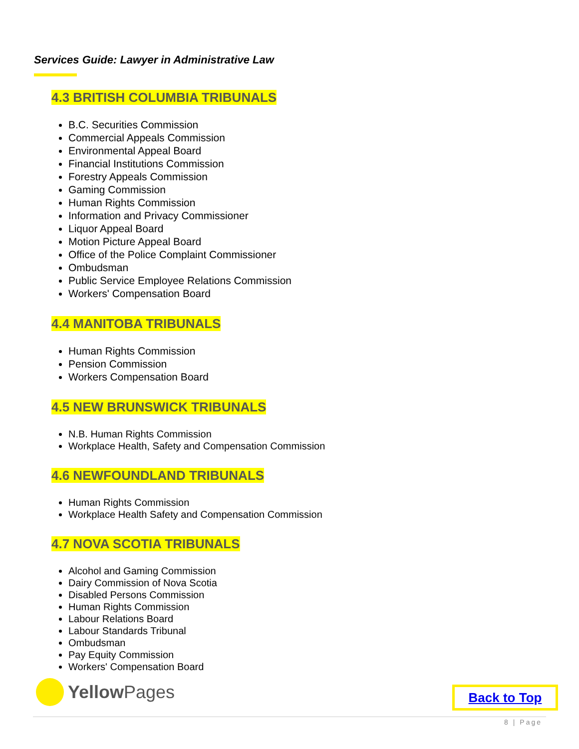Services Guide: Lawyer in Administrative Law
4.3 BRITISH COLUMBIA TRIBUNALS
B.C. Securities Commission
Commercial Appeals Commission
Environmental Appeal Board
Financial Institutions Commission
Forestry Appeals Commission
Gaming Commission
Human Rights Commission
Information and Privacy Commissioner
Liquor Appeal Board
Motion Picture Appeal Board
Office of the Police Complaint Commissioner
Ombudsman
Public Service Employee Relations Commission
Workers' Compensation Board
4.4 MANITOBA TRIBUNALS
Human Rights Commission
Pension Commission
Workers Compensation Board
4.5 NEW BRUNSWICK TRIBUNALS
N.B. Human Rights Commission
Workplace Health, Safety and Compensation Commission
4.6 NEWFOUNDLAND TRIBUNALS
Human Rights Commission
Workplace Health Safety and Compensation Commission
4.7 NOVA SCOTIA TRIBUNALS
Alcohol and Gaming Commission
Dairy Commission of Nova Scotia
Disabled Persons Commission
Human Rights Commission
Labour Relations Board
Labour Standards Tribunal
Ombudsman
Pay Equity Commission
Workers' Compensation Board
Yellow Pages
Back to Top
8 | Page